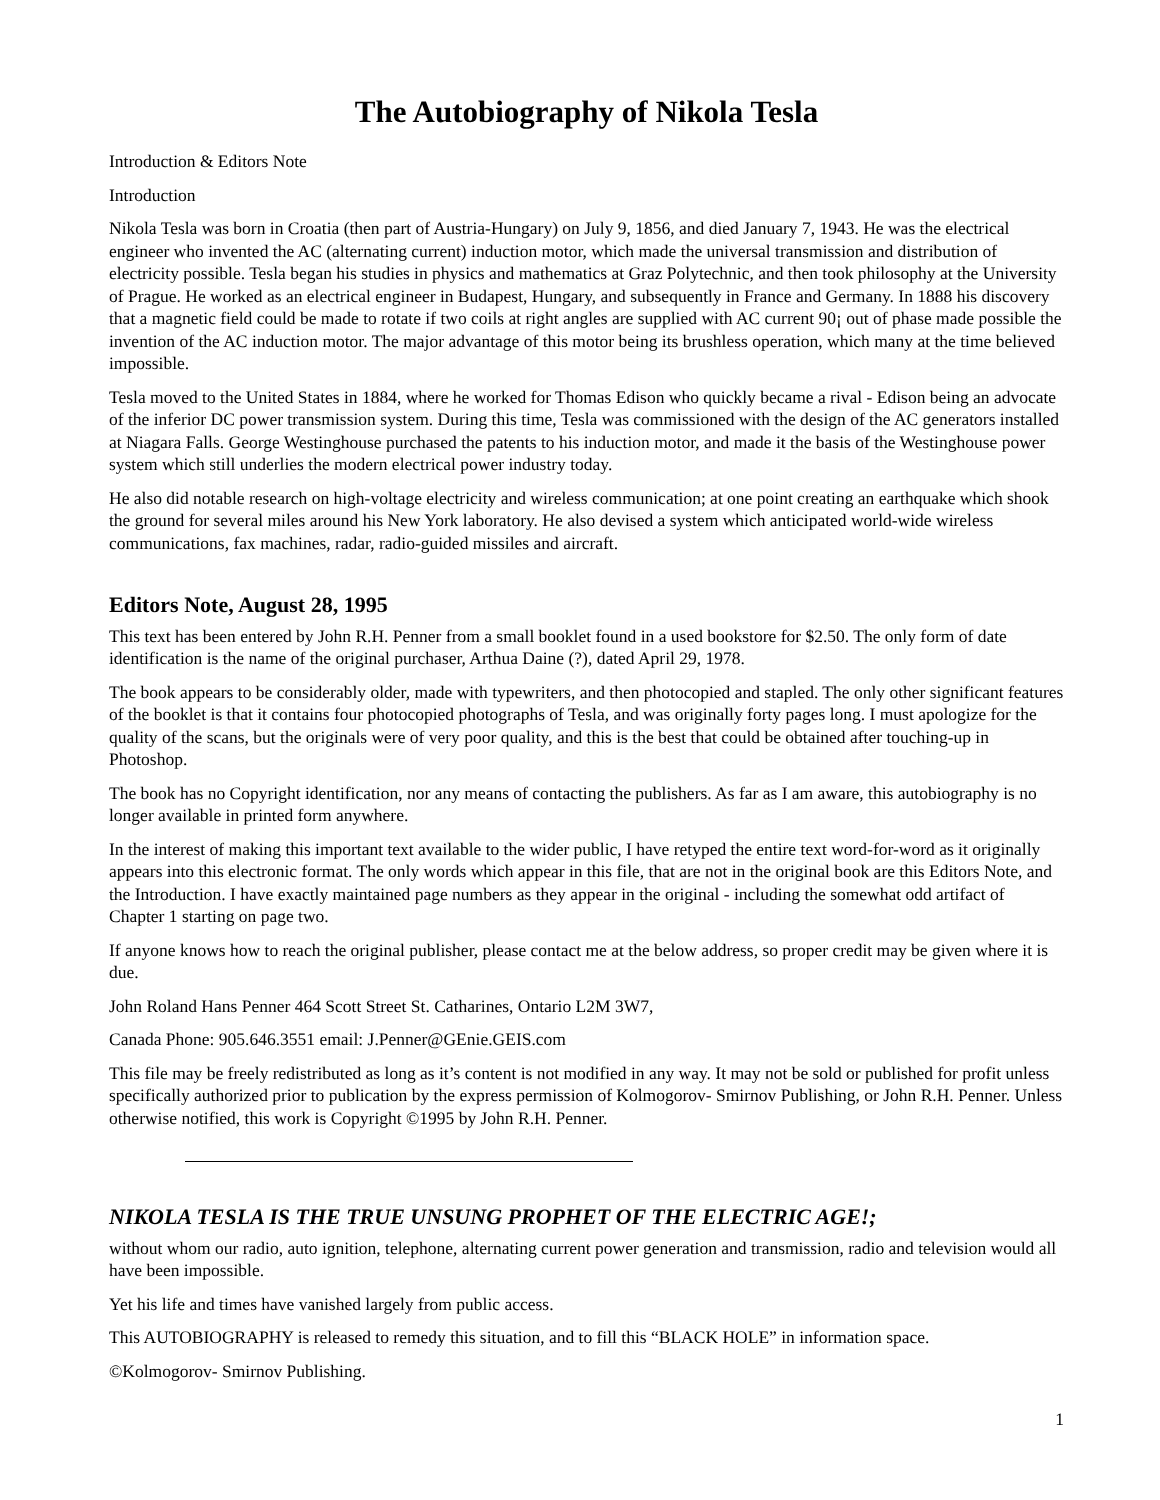The Autobiography of Nikola Tesla
Introduction & Editors Note
Introduction
Nikola Tesla was born in Croatia (then part of Austria-Hungary) on July 9, 1856, and died January 7, 1943. He was the electrical engineer who invented the AC (alternating current) induction motor, which made the universal transmission and distribution of electricity possible. Tesla began his studies in physics and mathematics at Graz Polytechnic, and then took philosophy at the University of Prague. He worked as an electrical engineer in Budapest, Hungary, and subsequently in France and Germany. In 1888 his discovery that a magnetic field could be made to rotate if two coils at right angles are supplied with AC current 90¡ out of phase made possible the invention of the AC induction motor. The major advantage of this motor being its brushless operation, which many at the time believed impossible.
Tesla moved to the United States in 1884, where he worked for Thomas Edison who quickly became a rival - Edison being an advocate of the inferior DC power transmission system. During this time, Tesla was commissioned with the design of the AC generators installed at Niagara Falls. George Westinghouse purchased the patents to his induction motor, and made it the basis of the Westinghouse power system which still underlies the modern electrical power industry today.
He also did notable research on high-voltage electricity and wireless communication; at one point creating an earthquake which shook the ground for several miles around his New York laboratory. He also devised a system which anticipated world-wide wireless communications, fax machines, radar, radio-guided missiles and aircraft.
Editors Note, August 28, 1995
This text has been entered by John R.H. Penner from a small booklet found in a used bookstore for $2.50. The only form of date identification is the name of the original purchaser, Arthua Daine (?), dated April 29, 1978.
The book appears to be considerably older, made with typewriters, and then photocopied and stapled. The only other significant features of the booklet is that it contains four photocopied photographs of Tesla, and was originally forty pages long. I must apologize for the quality of the scans, but the originals were of very poor quality, and this is the best that could be obtained after touching-up in Photoshop.
The book has no Copyright identification, nor any means of contacting the publishers. As far as I am aware, this autobiography is no longer available in printed form anywhere.
In the interest of making this important text available to the wider public, I have retyped the entire text word-for-word as it originally appears into this electronic format. The only words which appear in this file, that are not in the original book are this Editors Note, and the Introduction. I have exactly maintained page numbers as they appear in the original - including the somewhat odd artifact of Chapter 1 starting on page two.
If anyone knows how to reach the original publisher, please contact me at the below address, so proper credit may be given where it is due.
John Roland Hans Penner 464 Scott Street St. Catharines, Ontario L2M 3W7,
Canada Phone: 905.646.3551 email: J.Penner@GEnie.GEIS.com
This file may be freely redistributed as long as it’s content is not modified in any way. It may not be sold or published for profit unless specifically authorized prior to publication by the express permission of Kolmogorov- Smirnov Publishing, or John R.H. Penner. Unless otherwise notified, this work is Copyright ©1995 by John R.H. Penner.
NIKOLA TESLA IS THE TRUE UNSUNG PROPHET OF THE ELECTRIC AGE!;
without whom our radio, auto ignition, telephone, alternating current power generation and transmission, radio and television would all have been impossible.
Yet his life and times have vanished largely from public access.
This AUTOBIOGRAPHY is released to remedy this situation, and to fill this “BLACK HOLE” in information space.
©Kolmogorov- Smirnov Publishing.
1